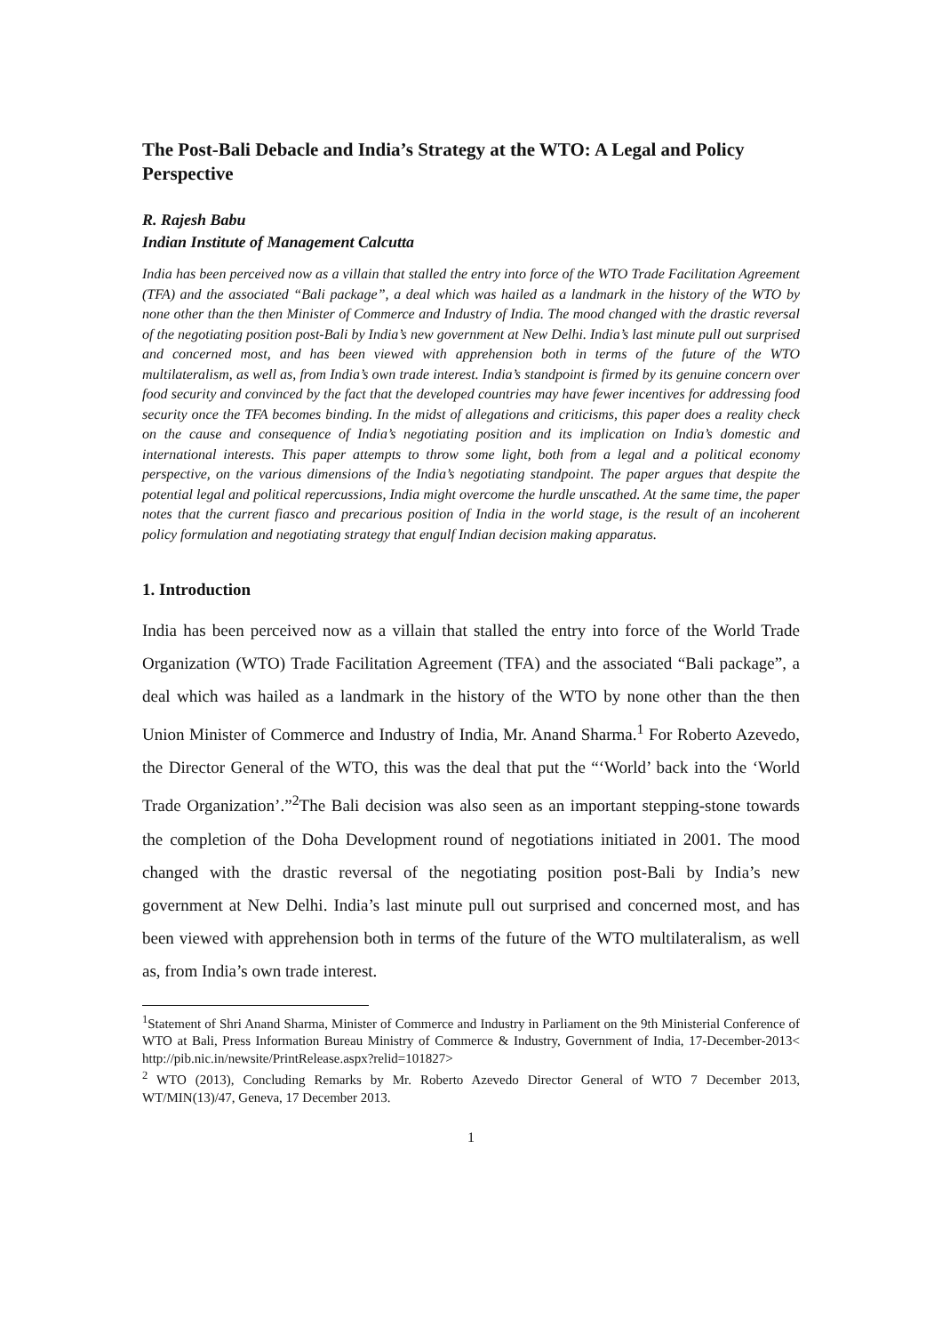The Post-Bali Debacle and India’s Strategy at the WTO: A Legal and Policy Perspective
R. Rajesh Babu
Indian Institute of Management Calcutta
India has been perceived now as a villain that stalled the entry into force of the WTO Trade Facilitation Agreement (TFA) and the associated “Bali package”, a deal which was hailed as a landmark in the history of the WTO by none other than the then Minister of Commerce and Industry of India. The mood changed with the drastic reversal of the negotiating position post-Bali by India’s new government at New Delhi. India’s last minute pull out surprised and concerned most, and has been viewed with apprehension both in terms of the future of the WTO multilateralism, as well as, from India’s own trade interest. India’s standpoint is firmed by its genuine concern over food security and convinced by the fact that the developed countries may have fewer incentives for addressing food security once the TFA becomes binding. In the midst of allegations and criticisms, this paper does a reality check on the cause and consequence of India’s negotiating position and its implication on India’s domestic and international interests. This paper attempts to throw some light, both from a legal and a political economy perspective, on the various dimensions of the India’s negotiating standpoint. The paper argues that despite the potential legal and political repercussions, India might overcome the hurdle unscathed. At the same time, the paper notes that the current fiasco and precarious position of India in the world stage, is the result of an incoherent policy formulation and negotiating strategy that engulf Indian decision making apparatus.
1. Introduction
India has been perceived now as a villain that stalled the entry into force of the World Trade Organization (WTO) Trade Facilitation Agreement (TFA) and the associated “Bali package”, a deal which was hailed as a landmark in the history of the WTO by none other than the then Union Minister of Commerce and Industry of India, Mr. Anand Sharma.<sup>1</sup> For Roberto Azevedo, the Director General of the WTO, this was the deal that put the “‘World’ back into the ‘World Trade Organization’.”<sup>2</sup>The Bali decision was also seen as an important stepping-stone towards the completion of the Doha Development round of negotiations initiated in 2001. The mood changed with the drastic reversal of the negotiating position post-Bali by India’s new government at New Delhi. India’s last minute pull out surprised and concerned most, and has been viewed with apprehension both in terms of the future of the WTO multilateralism, as well as, from India’s own trade interest.
<sup>1</sup> Statement of Shri Anand Sharma, Minister of Commerce and Industry in Parliament on the 9th Ministerial Conference of WTO at Bali, Press Information Bureau Ministry of Commerce & Industry, Government of India, 17-December-2013< http://pib.nic.in/newsite/PrintRelease.aspx?relid=101827>
<sup>2</sup> WTO (2013), Concluding Remarks by Mr. Roberto Azevedo Director General of WTO 7 December 2013, WT/MIN(13)/47, Geneva, 17 December 2013.
1